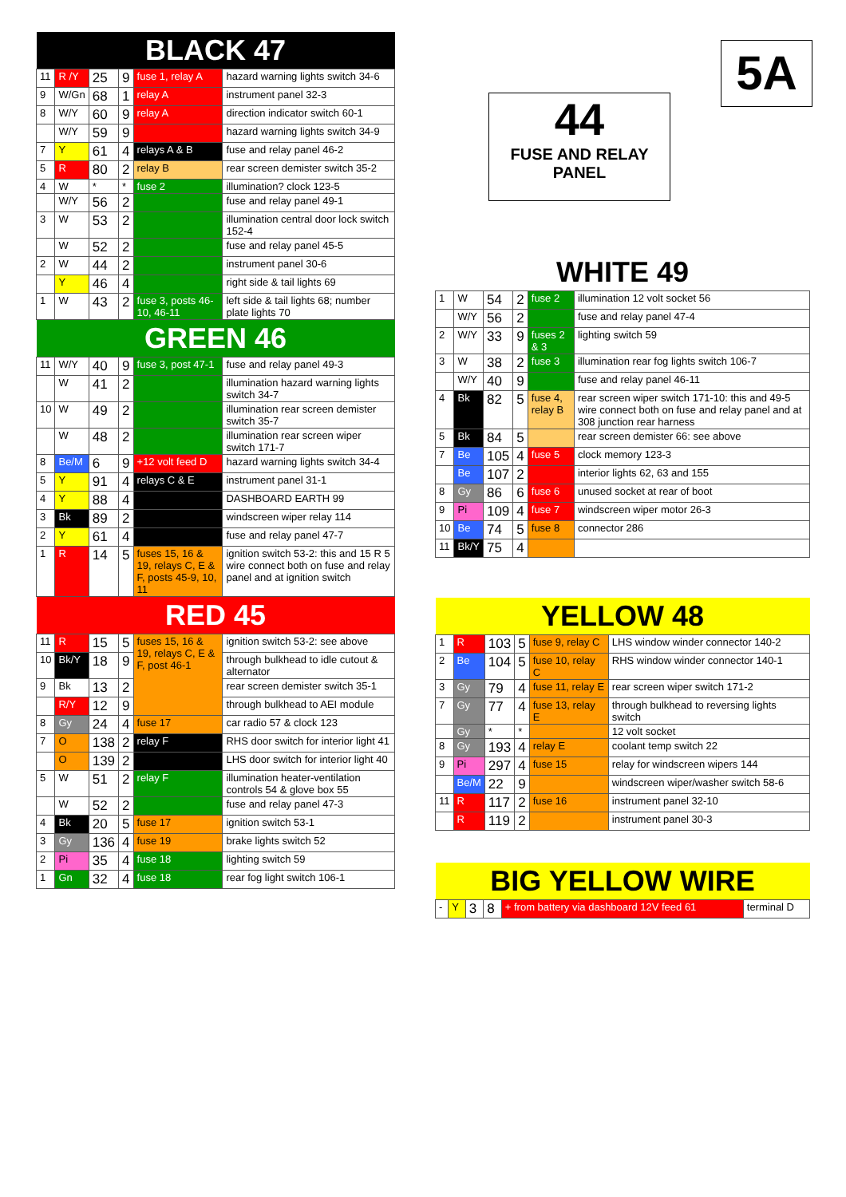5A
44
FUSE AND RELAY
PANEL
| BLACK 47 | | | | | |
| --- | --- | --- | --- | --- | --- |
| 11 | R /Y | 25 | 9 | fuse 1, relay A | hazard warning lights switch 34-6 |
| 9 | W/Gn | 68 | 1 | relay A | instrument panel 32-3 |
| 8 | W/Y | 60 | 9 | relay A | direction indicator switch 60-1 |
| | W/Y | 59 | 9 | | hazard warning lights switch 34-9 |
| 7 | Y | 61 | 4 | relays A & B | fuse and relay panel 46-2 |
| 5 | R | 80 | 2 | relay B | rear screen demister switch 35-2 |
| 4 | W | * | * | fuse 2 | illumination? clock 123-5 |
| | W/Y | 56 | 2 | | fuse and relay panel 49-1 |
| 3 | W | 53 | 2 | | illumination central door lock switch 152-4 |
| | W | 52 | 2 | | fuse and relay panel 45-5 |
| 2 | W | 44 | 2 | | instrument panel 30-6 |
| | Y | 46 | 4 | | right side & tail lights 69 |
| 1 | W | 43 | 2 | fuse 3, posts 46-10, 46-11 | left side & tail lights 68; number plate lights 70 |
| GREEN 46 | | | | | |
| 11 | W/Y | 40 | 9 | fuse 3, post 47-1 | fuse and relay panel 49-3 |
| | W | 41 | 2 | | illumination hazard warning lights switch 34-7 |
| 10 | W | 49 | 2 | | illumination rear screen demister switch 35-7 |
| | W | 48 | 2 | | illumination rear screen wiper switch 171-7 |
| 8 | Be/M | 6 | 9 | +12 volt feed D | hazard warning lights switch 34-4 |
| 5 | Y | 91 | 4 | relays C & E | instrument panel 31-1 |
| 4 | Y | 88 | 4 | | DASHBOARD EARTH 99 |
| 3 | Bk | 89 | 2 | | windscreen wiper relay 114 |
| 2 | Y | 61 | 4 | | fuse and relay panel 47-7 |
| 1 | R | 14 | 5 | fuses 15, 16 & 19, relays C, E & F, posts 45-9, 10, 11 | ignition switch 53-2: this and 15 R 5 wire connect both on fuse and relay panel and at ignition switch |
| RED 45 | | | | | |
| 11 | R | 15 | 5 | fuses 15, 16 & 19, relays C, E & F, post 46-1 | ignition switch 53-2: see above |
| 10 | Bk/Y | 18 | 9 | | through bulkhead to idle cutout & alternator |
| 9 | Bk | 13 | 2 | | rear screen demister switch 35-1 |
| | R/Y | 12 | 9 | | through bulkhead to AEI module |
| 8 | Gy | 24 | 4 | fuse 17 | car radio 57 & clock 123 |
| 7 | O | 138 | 2 | relay F | RHS door switch for interior light 41 |
| | O | 139 | 2 | | LHS door switch for interior light 40 |
| 5 | W | 51 | 2 | relay F | illumination heater-ventilation controls 54 & glove box 55 |
| | W | 52 | 2 | | fuse and relay panel 47-3 |
| 4 | Bk | 20 | 5 | fuse 17 | ignition switch 53-1 |
| 3 | Gy | 136 | 4 | fuse 19 | brake lights switch 52 |
| 2 | Pi | 35 | 4 | fuse 18 | lighting switch 59 |
| 1 | Gn | 32 | 4 | fuse 18 | rear fog light switch 106-1 |
| WHITE 49 | | | | | |
| --- | --- | --- | --- | --- | --- |
| 1 | W | 54 | 2 | fuse 2 | illumination 12 volt socket 56 |
| | W/Y | 56 | 2 | | fuse and relay panel 47-4 |
| 2 | W/Y | 33 | 9 | fuses 2 & 3 | lighting switch 59 |
| 3 | W | 38 | 2 | fuse 3 | illumination rear fog lights switch 106-7 |
| | W/Y | 40 | 9 | | fuse and relay panel 46-11 |
| 4 | Bk | 82 | 5 | fuse 4, relay B | rear screen wiper switch 171-10: this and 49-5 wire connect both on fuse and relay panel and at 308 junction rear harness |
| 5 | Bk | 84 | 5 | | rear screen demister 66: see above |
| 7 | Be | 105 | 4 | fuse 5 | clock memory 123-3 |
| | Be | 107 | 2 | | interior lights 62, 63 and 155 |
| 8 | Gy | 86 | 6 | fuse 6 | unused socket at rear of boot |
| 9 | Pi | 109 | 4 | fuse 7 | windscreen wiper motor 26-3 |
| 10 | Be | 74 | 5 | fuse 8 | connector 286 |
| 11 | Bk/Y | 75 | 4 | | |
| YELLOW 48 | | | | | |
| --- | --- | --- | --- | --- | --- |
| 1 | R | 103 | 5 | fuse 9, relay C | LHS window winder connector 140-2 |
| 2 | Be | 104 | 5 | fuse 10, relay C | RHS window winder connector 140-1 |
| 3 | Gy | 79 | 4 | fuse 11, relay E | rear screen wiper switch 171-2 |
| 7 | Gy | 77 | 4 | fuse 13, relay E | through bulkhead to reversing lights switch |
| | Gy | * | * | | 12 volt socket |
| 8 | Gy | 193 | 4 | relay E | coolant temp switch 22 |
| 9 | Pi | 297 | 4 | fuse 15 | relay for windscreen wipers 144 |
| | Be/M | 22 | 9 | | windscreen wiper/washer switch 58-6 |
| 11 | R | 117 | 2 | fuse 16 | instrument panel 32-10 |
| | R | 119 | 2 | | instrument panel 30-3 |
| BIG YELLOW WIRE | | | | | |
| --- | --- | --- | --- | --- | --- |
| - | Y | 3 | 8 | + from battery via dashboard 12V feed 61 | terminal D |